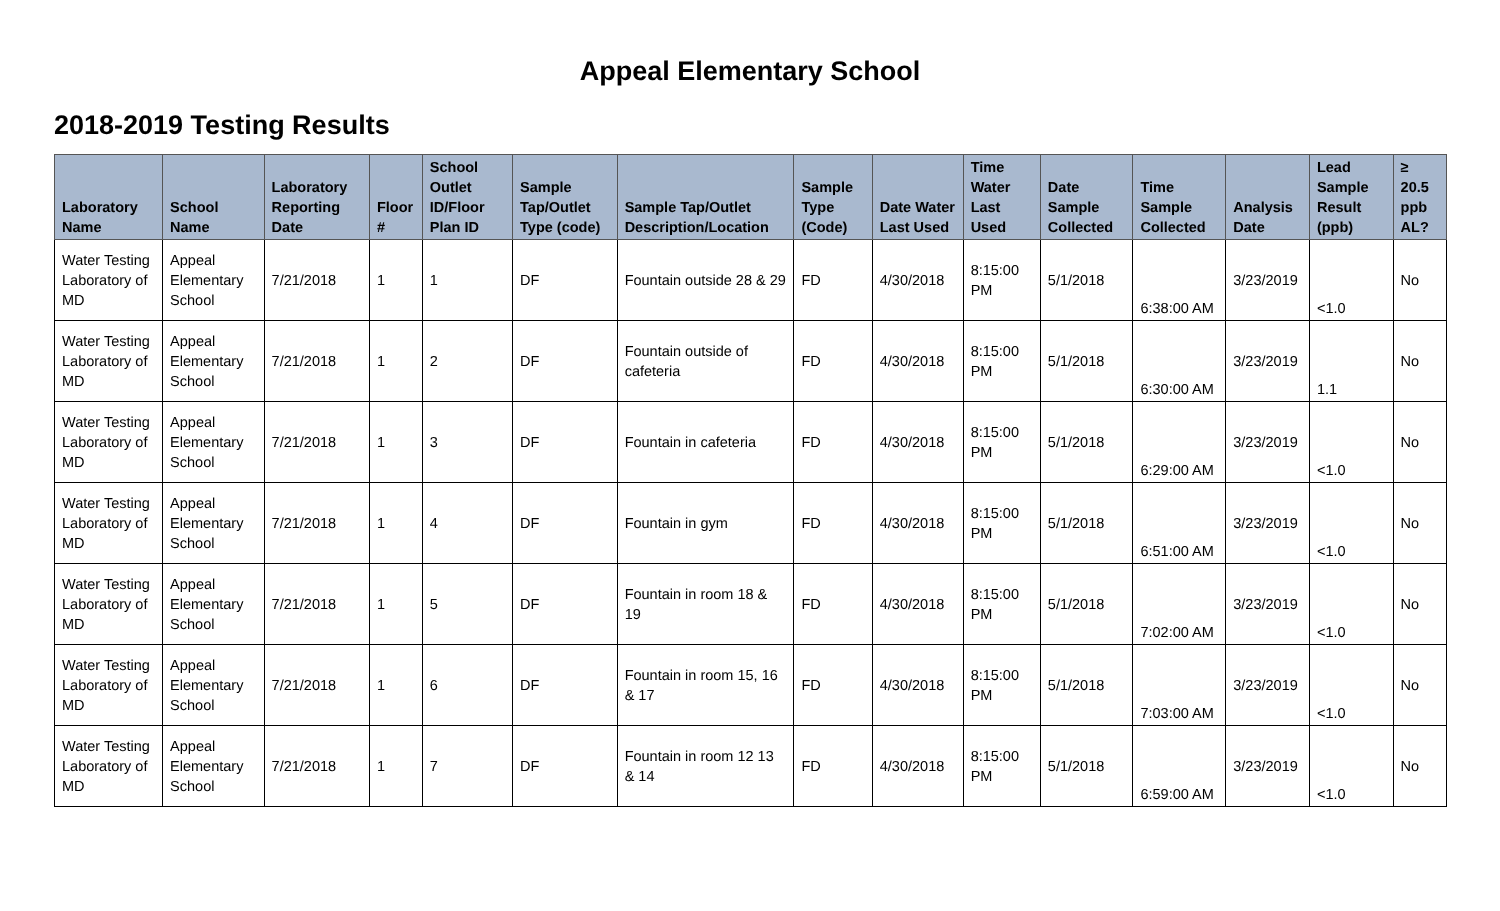Appeal Elementary School
2018-2019 Testing Results
| Laboratory Name | School Name | Laboratory Reporting Date | Floor # | School Outlet ID/Floor Plan ID | Sample Tap/Outlet Type (code) | Sample Tap/Outlet Description/Location | Sample Type (Code) | Date Water Last Used | Time Water Last Used | Date Sample Collected | Time Sample Collected | Analysis Date | Lead Sample Result (ppb) | ≥ 20.5 ppb AL? |
| --- | --- | --- | --- | --- | --- | --- | --- | --- | --- | --- | --- | --- | --- | --- |
| Water Testing Laboratory of MD | Appeal Elementary School | 7/21/2018 | 1 | 1 | DF | Fountain outside 28 & 29 | FD | 4/30/2018 | 8:15:00 PM | 5/1/2018 | 6:38:00 AM | 3/23/2019 | <1.0 | No |
| Water Testing Laboratory of MD | Appeal Elementary School | 7/21/2018 | 1 | 2 | DF | Fountain outside of cafeteria | FD | 4/30/2018 | 8:15:00 PM | 5/1/2018 | 6:30:00 AM | 3/23/2019 | 1.1 | No |
| Water Testing Laboratory of MD | Appeal Elementary School | 7/21/2018 | 1 | 3 | DF | Fountain in cafeteria | FD | 4/30/2018 | 8:15:00 PM | 5/1/2018 | 6:29:00 AM | 3/23/2019 | <1.0 | No |
| Water Testing Laboratory of MD | Appeal Elementary School | 7/21/2018 | 1 | 4 | DF | Fountain in gym | FD | 4/30/2018 | 8:15:00 PM | 5/1/2018 | 6:51:00 AM | 3/23/2019 | <1.0 | No |
| Water Testing Laboratory of MD | Appeal Elementary School | 7/21/2018 | 1 | 5 | DF | Fountain in room 18 & 19 | FD | 4/30/2018 | 8:15:00 PM | 5/1/2018 | 7:02:00 AM | 3/23/2019 | <1.0 | No |
| Water Testing Laboratory of MD | Appeal Elementary School | 7/21/2018 | 1 | 6 | DF | Fountain in room 15, 16 & 17 | FD | 4/30/2018 | 8:15:00 PM | 5/1/2018 | 7:03:00 AM | 3/23/2019 | <1.0 | No |
| Water Testing Laboratory of MD | Appeal Elementary School | 7/21/2018 | 1 | 7 | DF | Fountain in room 12 13 & 14 | FD | 4/30/2018 | 8:15:00 PM | 5/1/2018 | 6:59:00 AM | 3/23/2019 | <1.0 | No |